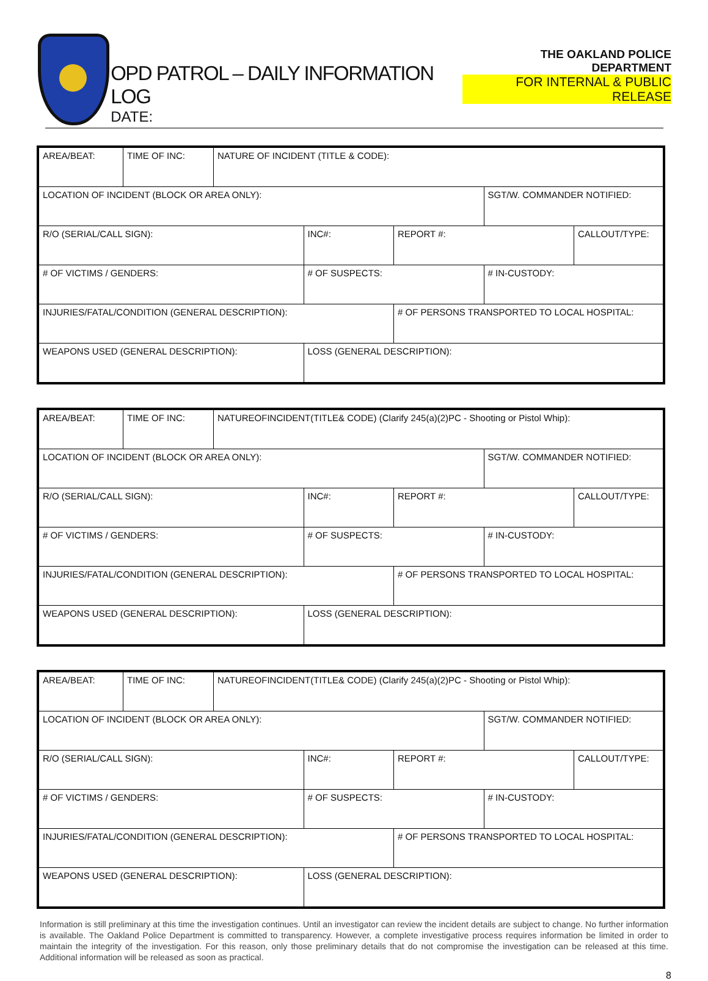OPD PATROL – DAILY INFORMATION LOG
DATE:
THE OAKLAND POLICE DEPARTMENT
FOR INTERNAL & PUBLIC RELEASE
| AREA/BEAT: | TIME OF INC: | NATURE OF INCIDENT (TITLE & CODE): | | | | |
| LOCATION OF INCIDENT (BLOCK OR AREA ONLY): | | | | | SGT/W. COMMANDER NOTIFIED: | |
| R/O (SERIAL/CALL SIGN): | | | INC#: | REPORT #: | | CALLOUT/TYPE: |
| # OF VICTIMS / GENDERS: | | | # OF SUSPECTS: | | # IN-CUSTODY: | |
| INJURIES/FATAL/CONDITION (GENERAL DESCRIPTION): | | | | # OF PERSONS TRANSPORTED TO LOCAL HOSPITAL: | | |
| WEAPONS USED (GENERAL DESCRIPTION): | | | LOSS (GENERAL DESCRIPTION): | | | |
| AREA/BEAT: | TIME OF INC: | NATUREOFINCIDENT(TITLE& CODE) (Clarify 245(a)(2)PC - Shooting or Pistol Whip): | | | | |
| LOCATION OF INCIDENT (BLOCK OR AREA ONLY): | | | | | SGT/W. COMMANDER NOTIFIED: | |
| R/O (SERIAL/CALL SIGN): | | | INC#: | REPORT #: | | CALLOUT/TYPE: |
| # OF VICTIMS / GENDERS: | | | # OF SUSPECTS: | | # IN-CUSTODY: | |
| INJURIES/FATAL/CONDITION (GENERAL DESCRIPTION): | | | | # OF PERSONS TRANSPORTED TO LOCAL HOSPITAL: | | |
| WEAPONS USED (GENERAL DESCRIPTION): | | | LOSS (GENERAL DESCRIPTION): | | | |
| AREA/BEAT: | TIME OF INC: | NATUREOFINCIDENT(TITLE& CODE) (Clarify 245(a)(2)PC - Shooting or Pistol Whip): | | | | |
| LOCATION OF INCIDENT (BLOCK OR AREA ONLY): | | | | | SGT/W. COMMANDER NOTIFIED: | |
| R/O (SERIAL/CALL SIGN): | | | INC#: | REPORT #: | | CALLOUT/TYPE: |
| # OF VICTIMS / GENDERS: | | | # OF SUSPECTS: | | # IN-CUSTODY: | |
| INJURIES/FATAL/CONDITION (GENERAL DESCRIPTION): | | | | # OF PERSONS TRANSPORTED TO LOCAL HOSPITAL: | | |
| WEAPONS USED (GENERAL DESCRIPTION): | | | LOSS (GENERAL DESCRIPTION): | | | |
Information is still preliminary at this time the investigation continues. Until an investigator can review the incident details are subject to change. No further information is available. The Oakland Police Department is committed to transparency. However, a complete investigative process requires information be limited in order to maintain the integrity of the investigation. For this reason, only those preliminary details that do not compromise the investigation can be released at this time. Additional information will be released as soon as practical.
8